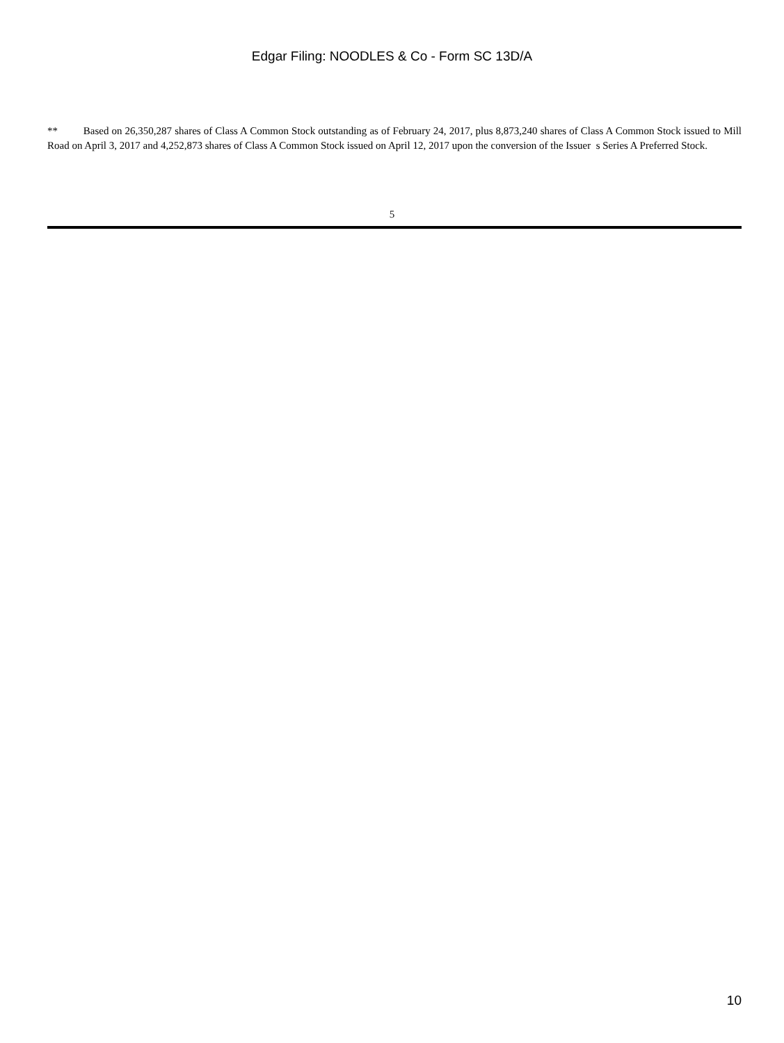Edgar Filing: NOODLES & Co - Form SC 13D/A
** Based on 26,350,287 shares of Class A Common Stock outstanding as of February 24, 2017, plus 8,873,240 shares of Class A Common Stock issued to Mill Road on April 3, 2017 and 4,252,873 shares of Class A Common Stock issued on April 12, 2017 upon the conversion of the Issuer s Series A Preferred Stock.
5
10